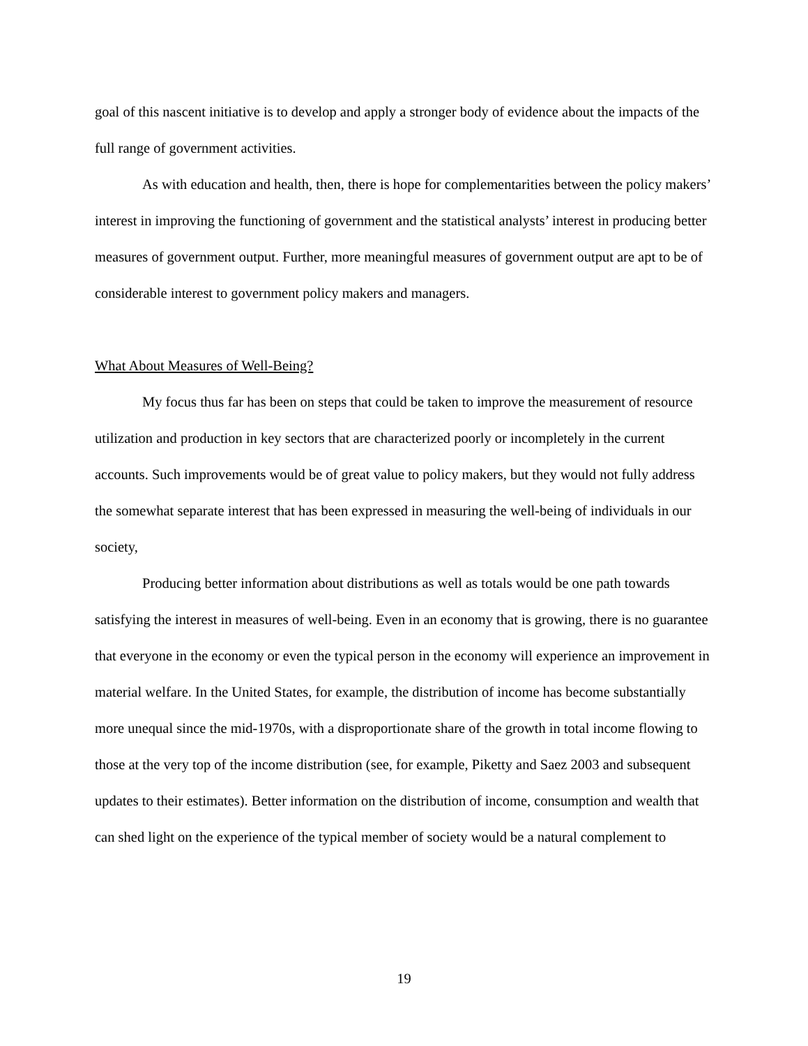goal of this nascent initiative is to develop and apply a stronger body of evidence about the impacts of the full range of government activities.
As with education and health, then, there is hope for complementarities between the policy makers’ interest in improving the functioning of government and the statistical analysts’ interest in producing better measures of government output. Further, more meaningful measures of government output are apt to be of considerable interest to government policy makers and managers.
What About Measures of Well-Being?
My focus thus far has been on steps that could be taken to improve the measurement of resource utilization and production in key sectors that are characterized poorly or incompletely in the current accounts. Such improvements would be of great value to policy makers, but they would not fully address the somewhat separate interest that has been expressed in measuring the well-being of individuals in our society,
Producing better information about distributions as well as totals would be one path towards satisfying the interest in measures of well-being. Even in an economy that is growing, there is no guarantee that everyone in the economy or even the typical person in the economy will experience an improvement in material welfare. In the United States, for example, the distribution of income has become substantially more unequal since the mid-1970s, with a disproportionate share of the growth in total income flowing to those at the very top of the income distribution (see, for example, Piketty and Saez 2003 and subsequent updates to their estimates). Better information on the distribution of income, consumption and wealth that can shed light on the experience of the typical member of society would be a natural complement to
19